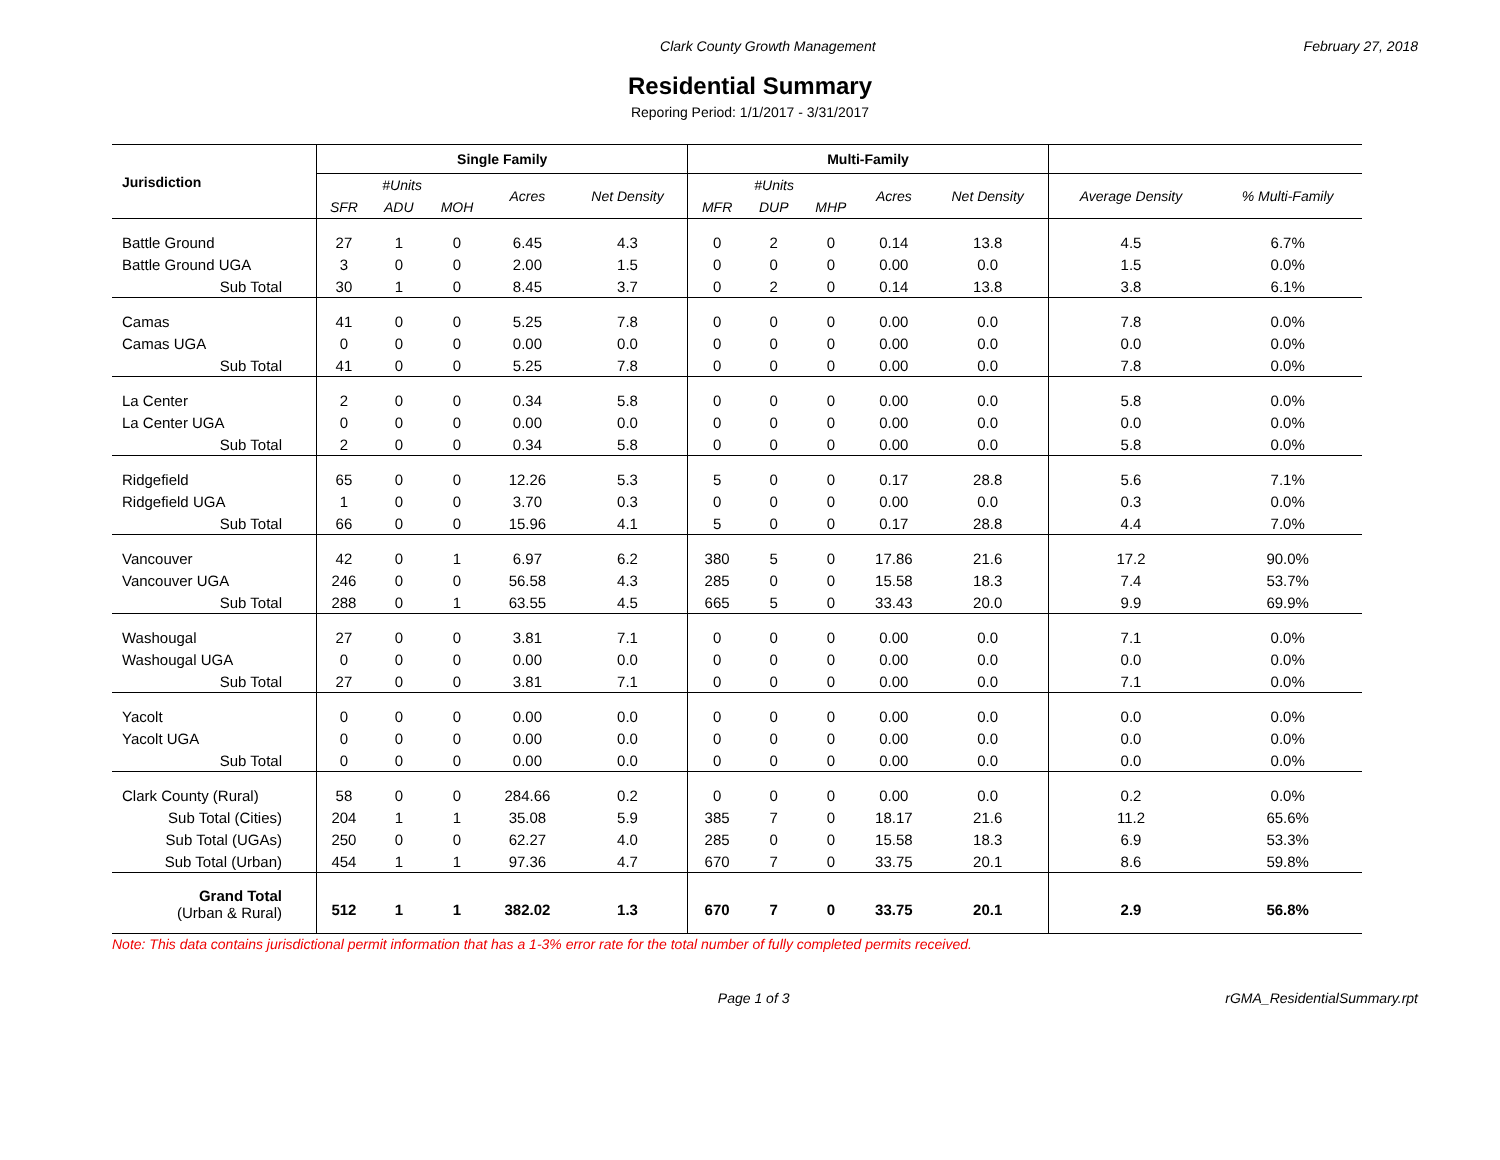Clark County Growth Management February 27, 2018
Residential Summary
Reporing Period: 1/1/2017 - 3/31/2017
| Jurisdiction | Single Family | | | | | Multi-Family | | | | | | |
| --- | --- | --- | --- | --- | --- | --- | --- | --- | --- | --- | --- | --- |
| | #Units | | | Acres | Net Density | #Units | | | Acres | Net Density | Average Density | % Multi-Family |
| | SFR | ADU | MOH | | | MFR | DUP | MHP | | | | |
| Battle Ground | 27 | 1 | 0 | 6.45 | 4.3 | 0 | 2 | 0 | 0.14 | 13.8 | 4.5 | 6.7% |
| Battle Ground UGA | 3 | 0 | 0 | 2.00 | 1.5 | 0 | 0 | 0 | 0.00 | 0.0 | 1.5 | 0.0% |
| Sub Total | 30 | 1 | 0 | 8.45 | 3.7 | 0 | 2 | 0 | 0.14 | 13.8 | 3.8 | 6.1% |
| Camas | 41 | 0 | 0 | 5.25 | 7.8 | 0 | 0 | 0 | 0.00 | 0.0 | 7.8 | 0.0% |
| Camas UGA | 0 | 0 | 0 | 0.00 | 0.0 | 0 | 0 | 0 | 0.00 | 0.0 | 0.0 | 0.0% |
| Sub Total | 41 | 0 | 0 | 5.25 | 7.8 | 0 | 0 | 0 | 0.00 | 0.0 | 7.8 | 0.0% |
| La Center | 2 | 0 | 0 | 0.34 | 5.8 | 0 | 0 | 0 | 0.00 | 0.0 | 5.8 | 0.0% |
| La Center UGA | 0 | 0 | 0 | 0.00 | 0.0 | 0 | 0 | 0 | 0.00 | 0.0 | 0.0 | 0.0% |
| Sub Total | 2 | 0 | 0 | 0.34 | 5.8 | 0 | 0 | 0 | 0.00 | 0.0 | 5.8 | 0.0% |
| Ridgefield | 65 | 0 | 0 | 12.26 | 5.3 | 5 | 0 | 0 | 0.17 | 28.8 | 5.6 | 7.1% |
| Ridgefield UGA | 1 | 0 | 0 | 3.70 | 0.3 | 0 | 0 | 0 | 0.00 | 0.0 | 0.3 | 0.0% |
| Sub Total | 66 | 0 | 0 | 15.96 | 4.1 | 5 | 0 | 0 | 0.17 | 28.8 | 4.4 | 7.0% |
| Vancouver | 42 | 0 | 1 | 6.97 | 6.2 | 380 | 5 | 0 | 17.86 | 21.6 | 17.2 | 90.0% |
| Vancouver UGA | 246 | 0 | 0 | 56.58 | 4.3 | 285 | 0 | 0 | 15.58 | 18.3 | 7.4 | 53.7% |
| Sub Total | 288 | 0 | 1 | 63.55 | 4.5 | 665 | 5 | 0 | 33.43 | 20.0 | 9.9 | 69.9% |
| Washougal | 27 | 0 | 0 | 3.81 | 7.1 | 0 | 0 | 0 | 0.00 | 0.0 | 7.1 | 0.0% |
| Washougal UGA | 0 | 0 | 0 | 0.00 | 0.0 | 0 | 0 | 0 | 0.00 | 0.0 | 0.0 | 0.0% |
| Sub Total | 27 | 0 | 0 | 3.81 | 7.1 | 0 | 0 | 0 | 0.00 | 0.0 | 7.1 | 0.0% |
| Yacolt | 0 | 0 | 0 | 0.00 | 0.0 | 0 | 0 | 0 | 0.00 | 0.0 | 0.0 | 0.0% |
| Yacolt UGA | 0 | 0 | 0 | 0.00 | 0.0 | 0 | 0 | 0 | 0.00 | 0.0 | 0.0 | 0.0% |
| Sub Total | 0 | 0 | 0 | 0.00 | 0.0 | 0 | 0 | 0 | 0.00 | 0.0 | 0.0 | 0.0% |
| Clark County (Rural) | 58 | 0 | 0 | 284.66 | 0.2 | 0 | 0 | 0 | 0.00 | 0.0 | 0.2 | 0.0% |
| Sub Total (Cities) | 204 | 1 | 1 | 35.08 | 5.9 | 385 | 7 | 0 | 18.17 | 21.6 | 11.2 | 65.6% |
| Sub Total (UGAs) | 250 | 0 | 0 | 62.27 | 4.0 | 285 | 0 | 0 | 15.58 | 18.3 | 6.9 | 53.3% |
| Sub Total (Urban) | 454 | 1 | 1 | 97.36 | 4.7 | 670 | 7 | 0 | 33.75 | 20.1 | 8.6 | 59.8% |
| Grand Total (Urban & Rural) | 512 | 1 | 1 | 382.02 | 1.3 | 670 | 7 | 0 | 33.75 | 20.1 | 2.9 | 56.8% |
Note: This data contains jurisdictional permit information that has a 1-3% error rate for the total number of fully completed permits received.
Page 1 of 3 rGMA_ResidentialSummary.rpt